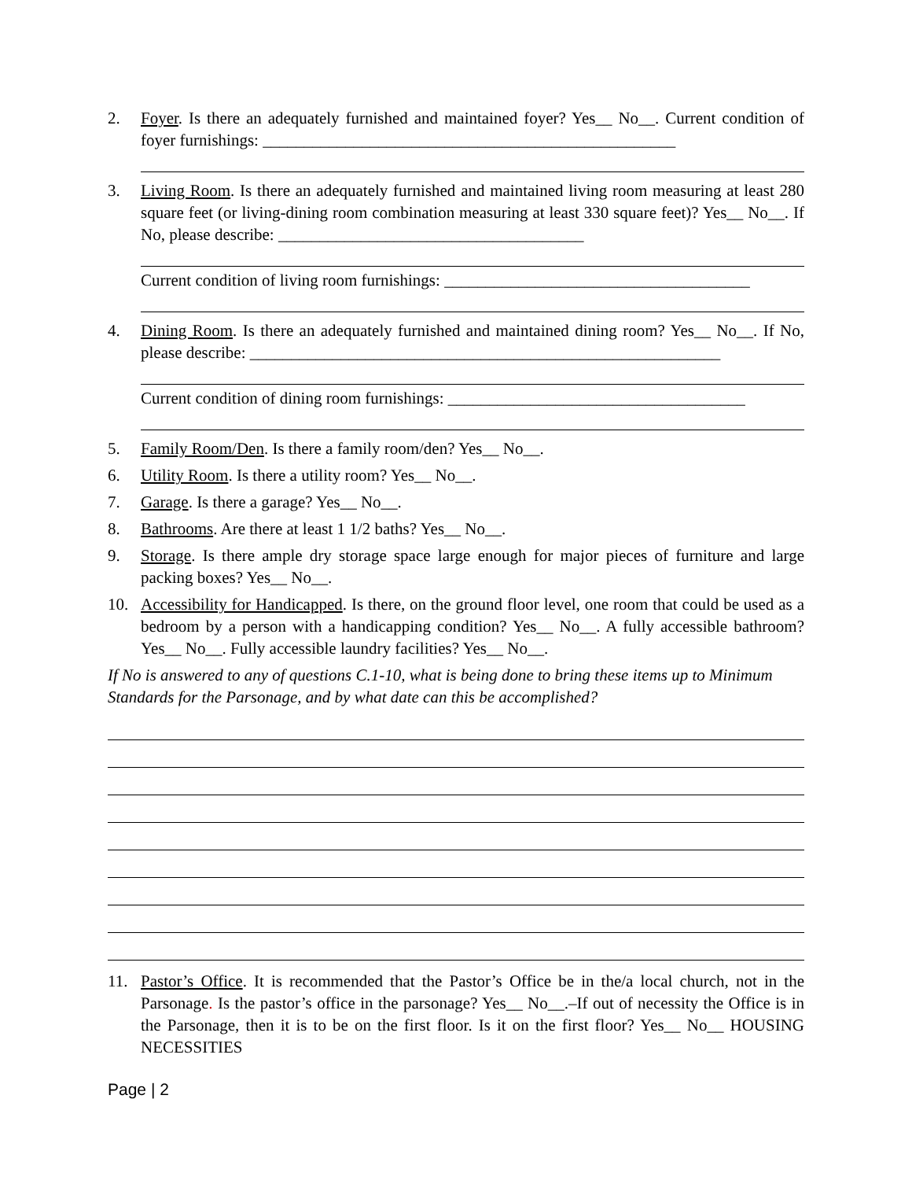2. Foyer. Is there an adequately furnished and maintained foyer? Yes__ No__. Current condition of foyer furnishings: __________________________________________________
3. Living Room. Is there an adequately furnished and maintained living room measuring at least 280 square feet (or living-dining room combination measuring at least 330 square feet)? Yes__ No__. If No, please describe: _____________________________________
Current condition of living room furnishings: _____________________________________
4. Dining Room. Is there an adequately furnished and maintained dining room? Yes__ No__. If No, please describe: _________________________________________________________
Current condition of dining room furnishings: ____________________________________
5. Family Room/Den. Is there a family room/den? Yes__ No__.
6. Utility Room. Is there a utility room? Yes__ No__.
7. Garage. Is there a garage? Yes__ No__.
8. Bathrooms. Are there at least 1 1/2 baths? Yes__ No__.
9. Storage. Is there ample dry storage space large enough for major pieces of furniture and large packing boxes? Yes__ No__.
10. Accessibility for Handicapped. Is there, on the ground floor level, one room that could be used as a bedroom by a person with a handicapping condition? Yes__ No__. A fully accessible bathroom? Yes__ No__. Fully accessible laundry facilities? Yes__ No__.
If No is answered to any of questions C.1-10, what is being done to bring these items up to Minimum Standards for the Parsonage, and by what date can this be accomplished?
11. Pastor’s Office. It is recommended that the Pastor’s Office be in the/a local church, not in the Parsonage. Is the pastor’s office in the parsonage? Yes__ No__.–If out of necessity the Office is in the Parsonage, then it is to be on the first floor. Is it on the first floor? Yes__ No__ HOUSING NECESSITIES
Page | 2